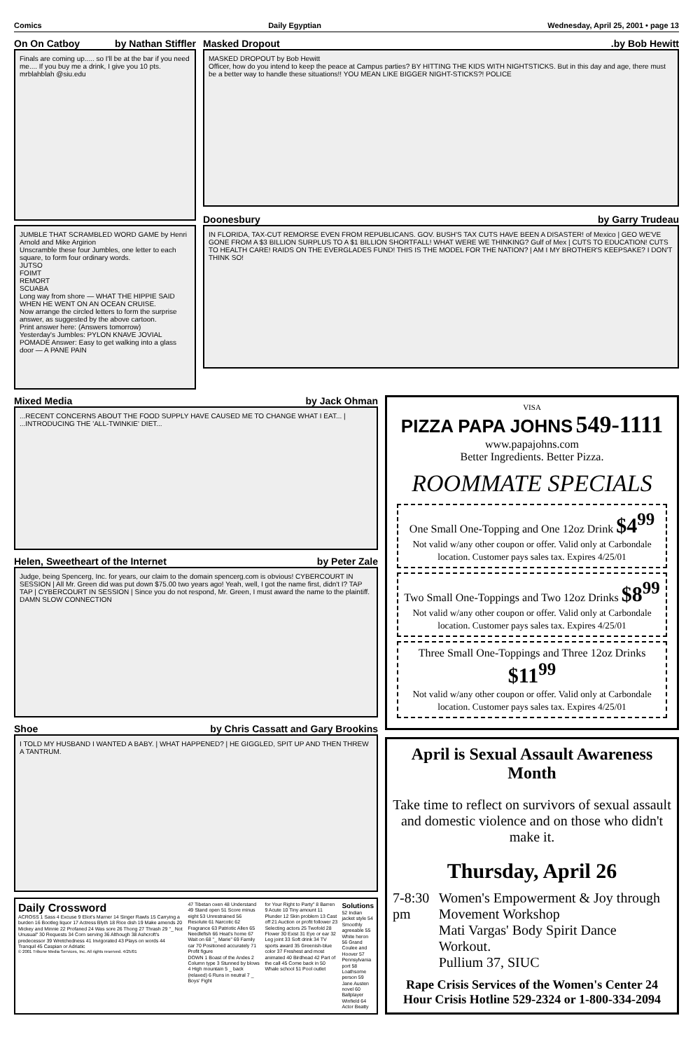Comics Daily Egyptian Wednesday, April 25, 2001 • page 13
On On Catboy by Nathan Stiffler
Finals are coming up..... so I'll be at the bar if you need me.... If you buy me a drink, I give you 10 pts. mrblahblah @siu.edu
JUMBLE THAT SCRAMBLED WORD GAME by Henri Arnold and Mike Argirion
Unscramble these four Jumbles, one letter to each square, to form four ordinary words.
JUTSO
FOIMT
REMORT
SCUABA
Long way from shore — WHAT THE HIPPIE SAID WHEN HE WENT ON AN OCEAN CRUISE.
Now arrange the circled letters to form the surprise answer, as suggested by the above cartoon.
Print answer here: (Answers tomorrow)
Yesterday's Jumbles: PYLON KNAVE JOVIAL POMADE Answer: Easy to get walking into a glass door — A PANE PAIN
Masked Dropout.by Bob Hewitt
MASKED DROPOUT by Bob Hewitt
Officer, how do you intend to keep the peace at Campus parties? BY HITTING THE KIDS WITH NIGHTSTICKS. But in this day and age, there must be a better way to handle these situations!! YOU MEAN LIKE BIGGER NIGHT-STICKS?! POLICE
Doonesbury by Garry Trudeau
IN FLORIDA, TAX-CUT REMORSE EVEN FROM REPUBLICANS. GOV. BUSH'S TAX CUTS HAVE BEEN A DISASTER! of Mexico | GEO WE'VE GONE FROM A $3 BILLION SURPLUS TO A $1 BILLION SHORTFALL! WHAT WERE WE THINKING? Gulf of Mex | CUTS TO EDUCATION! CUTS TO HEALTH CARE! RAIDS ON THE EVERGLADES FUND! THIS IS THE MODEL FOR THE NATION? | AM I MY BROTHER'S KEEPSAKE? I DON'T THINK SO!
Mixed Media by Jack Ohman
...RECENT CONCERNS ABOUT THE FOOD SUPPLY HAVE CAUSED ME TO CHANGE WHAT I EAT... | ...INTRODUCING THE 'ALL-TWINKIE' DIET...
Helen, Sweetheart of the Internet by Peter Zale
Judge, being Spencerg, Inc. for years, our claim to the domain spencerg.com is obvious! CYBERCOURT IN SESSION | All Mr. Green did was put down $75.00 two years ago! Yeah, well, I got the name first, didn't I? TAP TAP | CYBERCOURT IN SESSION | Since you do not respond, Mr. Green, I must award the name to the plaintiff. DAMN SLOW CONNECTION
Shoe by Chris Cassatt and Gary Brookins
I TOLD MY HUSBAND I WANTED A BABY. | WHAT HAPPENED? | HE GIGGLED, SPIT UP AND THEN THREW A TANTRUM.
Daily Crossword
ACROSS 1 Sass 4 Excuse 9 Eliot's Marner 14 Singer Rawls 15 Carrying a burden 16 Bootleg liquor 17 Actress Blyth 18 Rice dish 19 Make amends 20 Mickey and Minnie 22 Profaned 24 Was sore 26 Thong 27 Thrash 29 "_ Not Unusual" 30 Requests 34 Corn serving 36 Although 38 Ashcroft's predecessor 39 Wretchedness 41 Invigorated 43 Plays on words 44 Tranquil 45 Caspian or Adriatic
© 2001 Tribune Media Services, Inc. All rights reserved. 4/25/01
47 Tibetan oxen 48 Understand 49 Stand open 51 Score minus eight 53 Unrestrained 56 Resolute 61 Narcotic 62 Fragrance 63 Patriotic Allen 65 Needlefish 66 Heat's home 67 Wait on 68 "_ Marie" 69 Family car 70 Positioned accurately 71 Profit figure
DOWN 1 Boast of the Andes 2 Column type 3 Stunned by blows 4 High mountain 5 _ back (relaxed) 6 Runs in neutral 7 _ Boys' Fight
for Your Right to Party" 8 Barren 9 Acute 10 Tiny amount 11 Plunder 12 Skin problem 13 Cast off 21 Auction or profit follower 23 Selecting actors 25 Twofold 28 Flower 30 Exist 31 Eye or ear 32 Leg joint 33 Soft drink 34 TV sports award 35 Greenish-blue color 37 Freshest and most animated 40 Birdhead 42 Part of the call 45 Come back in 50 Whale school 51 Pool outlet
Solutions
52 Indian jacket style 54 Smoothly agreeable 55 White heron 56 Grand Coulee and Hoover 57 Pennsylvania port 58 Loathsome person 59 Jane Austen novel 60 Ballplayer Winfield 64 Actor Beatty
VISA
PIZZA PAPA JOHNS 549-1111
www.papajohns.com
Better Ingredients. Better Pizza.
ROOMMATE SPECIALS
One Small One-Topping and One 12oz Drink $4<sup>99</sup>
Not valid w/any other coupon or offer. Valid only at Carbondale location. Customer pays sales tax. Expires 4/25/01
Two Small One-Toppings and Two 12oz Drinks $8<sup>99</sup>
Not valid w/any other coupon or offer. Valid only at Carbondale location. Customer pays sales tax. Expires 4/25/01
Three Small One-Toppings and Three 12oz Drinks $11<sup>99</sup>
Not valid w/any other coupon or offer. Valid only at Carbondale location. Customer pays sales tax. Expires 4/25/01
April is Sexual Assault Awareness Month
Take time to reflect on survivors of sexual assault and domestic violence and on those who didn't make it.
Thursday, April 26
7-8:30 pm Women's Empowerment & Joy through Movement Workshop
Mati Vargas' Body Spirit Dance Workout.
Pullium 37, SIUC
Rape Crisis Services of the Women's Center 24 Hour Crisis Hotline 529-2324 or 1-800-334-2094